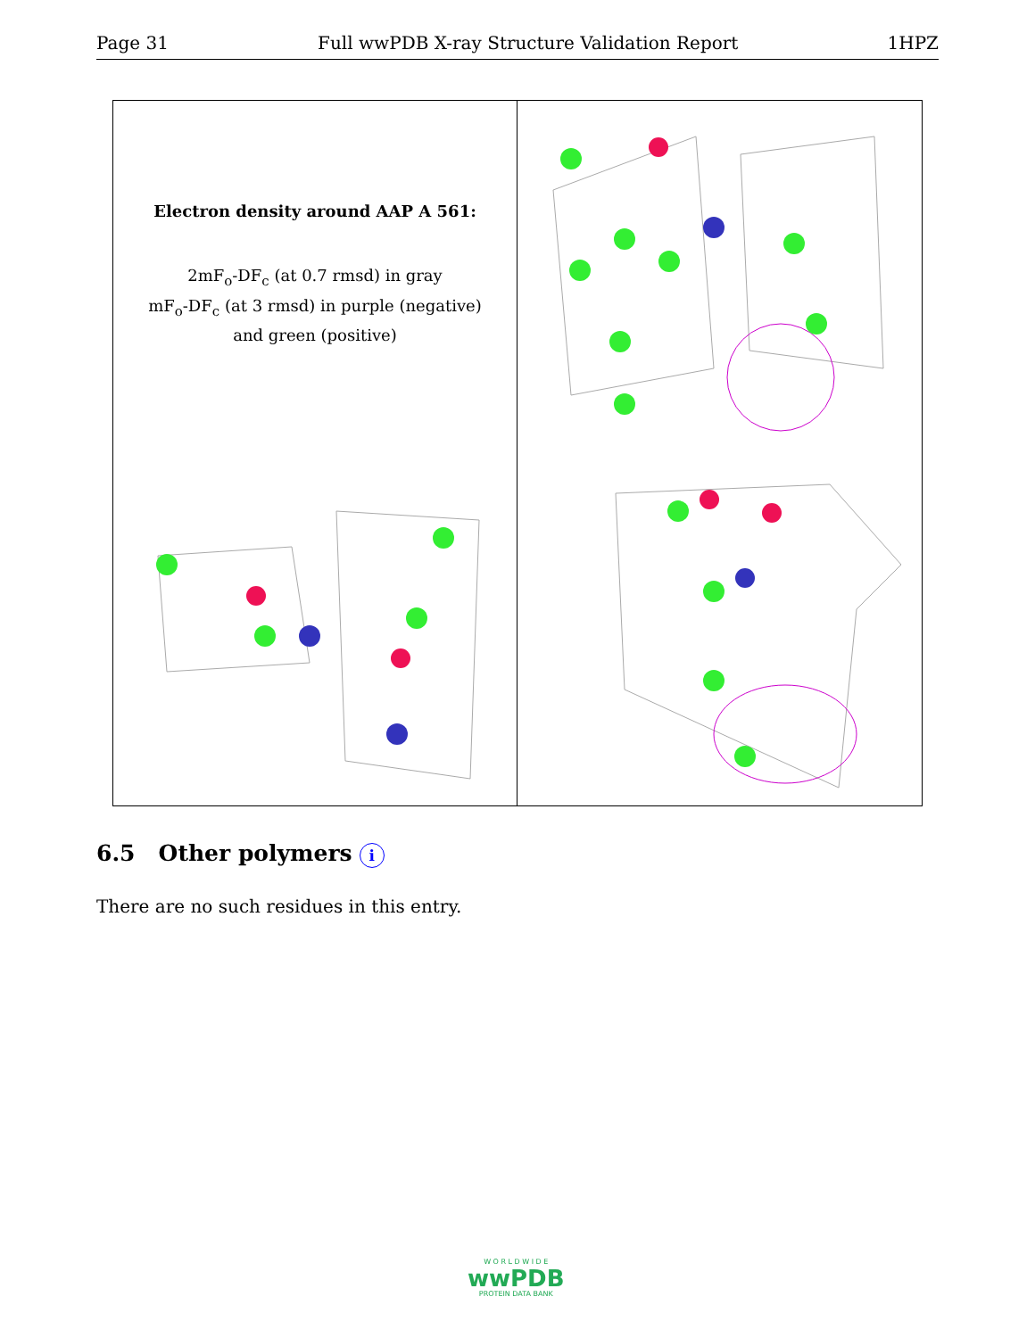Page 31 Full wwPDB X-ray Structure Validation Report 1HPZ
Electron density around AAP A 561:
2mF<sub>o</sub>-DF<sub>c</sub> (at 0.7 rmsd) in gray
mF<sub>o</sub>-DF<sub>c</sub> (at 3 rmsd) in purple (negative)
and green (positive)
6.5 Other polymers i
There are no such residues in this entry.
W O R L D W I D E
wwPDB
PROTEIN DATA BANK